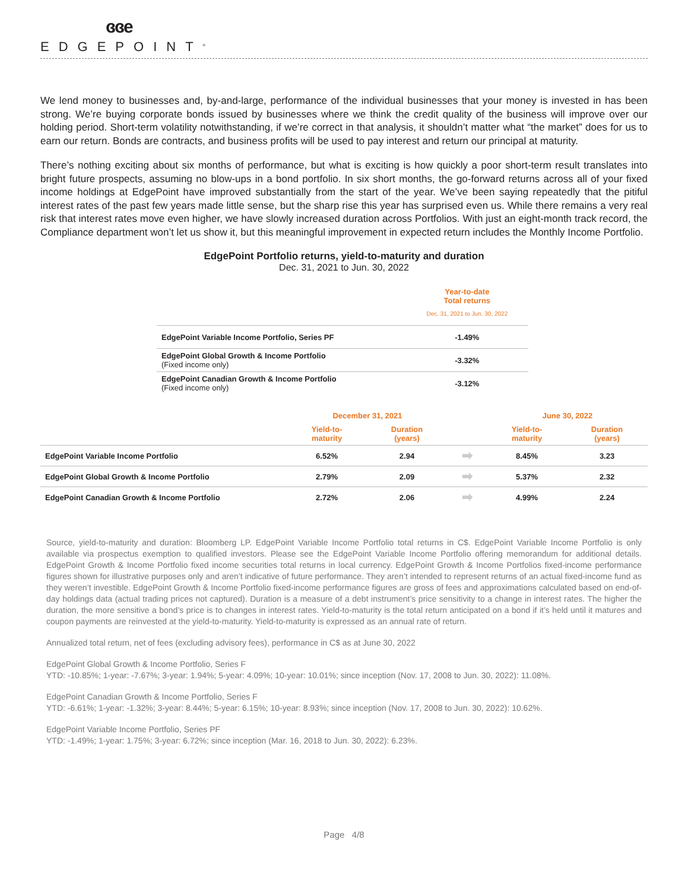ɞɞe
EDGEPOINT<sup>®</sup>
We lend money to businesses and, by-and-large, performance of the individual businesses that your money is invested in has been strong. We’re buying corporate bonds issued by businesses where we think the credit quality of the business will improve over our holding period. Short-term volatility notwithstanding, if we’re correct in that analysis, it shouldn’t matter what “the market” does for us to earn our return. Bonds are contracts, and business profits will be used to pay interest and return our principal at maturity.
There’s nothing exciting about six months of performance, but what is exciting is how quickly a poor short-term result translates into bright future prospects, assuming no blow-ups in a bond portfolio. In six short months, the go-forward returns across all of your fixed income holdings at EdgePoint have improved substantially from the start of the year. We’ve been saying repeatedly that the pitiful interest rates of the past few years made little sense, but the sharp rise this year has surprised even us. While there remains a very real risk that interest rates move even higher, we have slowly increased duration across Portfolios. With just an eight-month track record, the Compliance department won’t let us show it, but this meaningful improvement in expected return includes the Monthly Income Portfolio.
EdgePoint Portfolio returns, yield-to-maturity and duration
Dec. 31, 2021 to Jun. 30, 2022
| | Year-to-date Total returns Dec. 31, 2021 to Jun. 30, 2022 |
| --- | --- |
| EdgePoint Variable Income Portfolio, Series PF | -1.49% |
| EdgePoint Global Growth & Income Portfolio (Fixed income only) | -3.32% |
| EdgePoint Canadian Growth & Income Portfolio (Fixed income only) | -3.12% |
| | December 31, 2021 | | | June 30, 2022 | |
| --- | --- | --- | --- | --- | --- |
| | Yield-to- maturity | Duration (years) | | Yield-to- maturity | Duration (years) |
| EdgePoint Variable Income Portfolio | 6.52% | 2.94 | ➡ | 8.45% | 3.23 |
| EdgePoint Global Growth & Income Portfolio | 2.79% | 2.09 | ➡ | 5.37% | 2.32 |
| EdgePoint Canadian Growth & Income Portfolio | 2.72% | 2.06 | ➡ | 4.99% | 2.24 |
Source, yield-to-maturity and duration: Bloomberg LP. EdgePoint Variable Income Portfolio total returns in C$. EdgePoint Variable Income Portfolio is only available via prospectus exemption to qualified investors. Please see the EdgePoint Variable Income Portfolio offering memorandum for additional details. EdgePoint Growth & Income Portfolio fixed income securities total returns in local currency. EdgePoint Growth & Income Portfolios fixed-income performance figures shown for illustrative purposes only and aren’t indicative of future performance. They aren’t intended to represent returns of an actual fixed-income fund as they weren’t investible. EdgePoint Growth & Income Portfolio fixed-income performance figures are gross of fees and approximations calculated based on end-of-day holdings data (actual trading prices not captured). Duration is a measure of a debt instrument’s price sensitivity to a change in interest rates. The higher the duration, the more sensitive a bond’s price is to changes in interest rates. Yield-to-maturity is the total return anticipated on a bond if it’s held until it matures and coupon payments are reinvested at the yield-to-maturity. Yield-to-maturity is expressed as an annual rate of return.
Annualized total return, net of fees (excluding advisory fees), performance in C$ as at June 30, 2022
EdgePoint Global Growth & Income Portfolio, Series F
YTD: -10.85%; 1-year: -7.67%; 3-year: 1.94%; 5-year: 4.09%; 10-year: 10.01%; since inception (Nov. 17, 2008 to Jun. 30, 2022): 11.08%.
EdgePoint Canadian Growth & Income Portfolio, Series F
YTD: -6.61%; 1-year: -1.32%; 3-year: 8.44%; 5-year: 6.15%; 10-year: 8.93%; since inception (Nov. 17, 2008 to Jun. 30, 2022): 10.62%.
EdgePoint Variable Income Portfolio, Series PF
YTD: -1.49%; 1-year: 1.75%; 3-year: 6.72%; since inception (Mar. 16, 2018 to Jun. 30, 2022): 6.23%.
Page 4/8